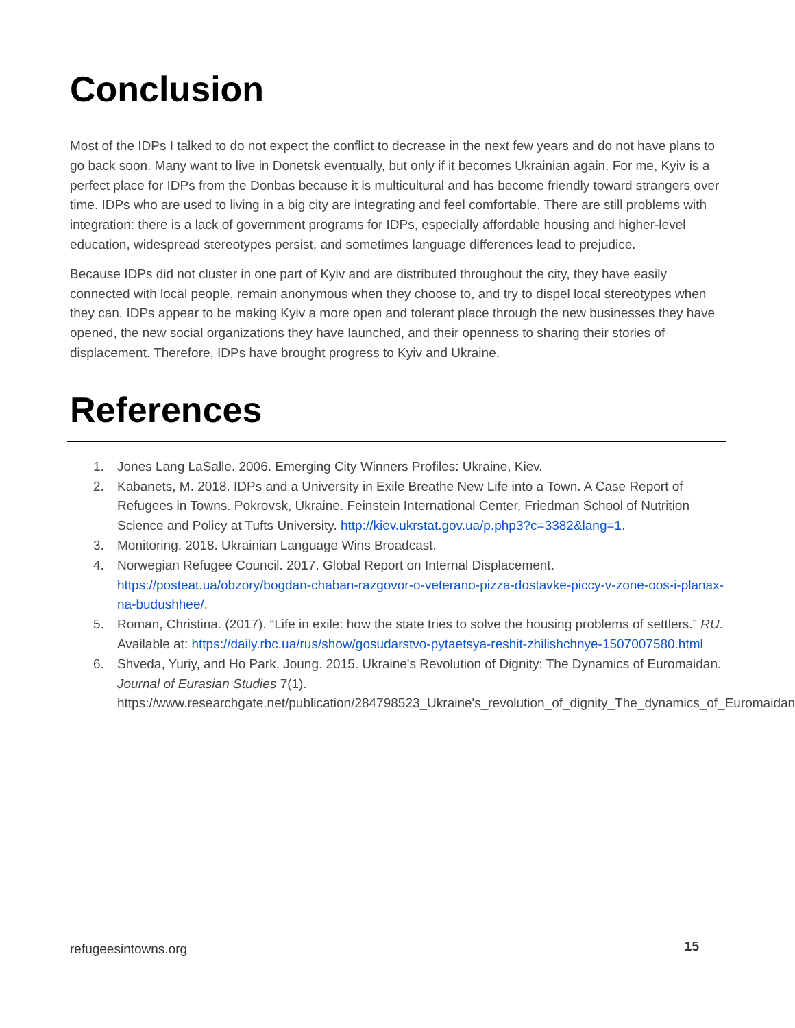Conclusion
Most of the IDPs I talked to do not expect the conflict to decrease in the next few years and do not have plans to go back soon. Many want to live in Donetsk eventually, but only if it becomes Ukrainian again. For me, Kyiv is a perfect place for IDPs from the Donbas because it is multicultural and has become friendly toward strangers over time. IDPs who are used to living in a big city are integrating and feel comfortable. There are still problems with integration: there is a lack of government programs for IDPs, especially affordable housing and higher-level education, widespread stereotypes persist, and sometimes language differences lead to prejudice.
Because IDPs did not cluster in one part of Kyiv and are distributed throughout the city, they have easily connected with local people, remain anonymous when they choose to, and try to dispel local stereotypes when they can. IDPs appear to be making Kyiv a more open and tolerant place through the new businesses they have opened, the new social organizations they have launched, and their openness to sharing their stories of displacement. Therefore, IDPs have brought progress to Kyiv and Ukraine.
References
1. Jones Lang LaSalle. 2006. Emerging City Winners Profiles: Ukraine, Kiev.
2. Kabanets, M. 2018. IDPs and a University in Exile Breathe New Life into a Town. A Case Report of Refugees in Towns. Pokrovsk, Ukraine. Feinstein International Center, Friedman School of Nutrition Science and Policy at Tufts University. http://kiev.ukrstat.gov.ua/p.php3?c=3382&lang=1.
3. Monitoring. 2018. Ukrainian Language Wins Broadcast.
4. Norwegian Refugee Council. 2017. Global Report on Internal Displacement. https://posteat.ua/obzory/bogdan-chaban-razgovor-o-veterano-pizza-dostavke-piccy-v-zone-oos-i-planax-na-budushhee/.
5. Roman, Christina. (2017). “Life in exile: how the state tries to solve the housing problems of settlers.” RU. Available at: https://daily.rbc.ua/rus/show/gosudarstvo-pytaetsya-reshit-zhilishchnye-1507007580.html
6. Shveda, Yuriy, and Ho Park, Joung. 2015. Ukraine's Revolution of Dignity: The Dynamics of Euromaidan. Journal of Eurasian Studies 7(1). https://www.researchgate.net/publication/284798523_Ukraine's_revolution_of_dignity_The_dynamics_of_Euromaidan.
refugeesintowns.org 15